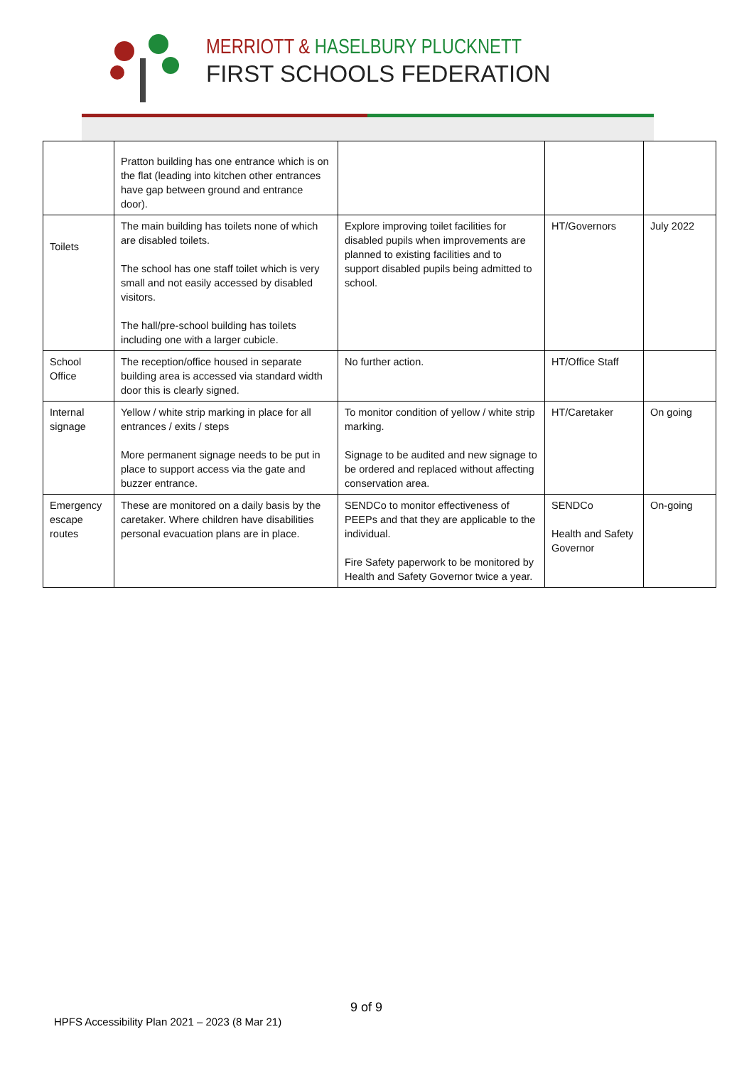MERRIOTT & HASELBURY PLUCKNETT
FIRST SCHOOLS FEDERATION
| | Pratton building has one entrance which is on the flat (leading into kitchen other entrances have gap between ground and entrance door). | | | |
| Toilets | The main building has toilets none of which are disabled toilets. The school has one staff toilet which is very small and not easily accessed by disabled visitors. The hall/pre-school building has toilets including one with a larger cubicle. | Explore improving toilet facilities for disabled pupils when improvements are planned to existing facilities and to support disabled pupils being admitted to school. | HT/Governors | July 2022 |
| School Office | The reception/office housed in separate building area is accessed via standard width door this is clearly signed. | No further action. | HT/Office Staff | |
| Internal signage | Yellow / white strip marking in place for all entrances / exits / steps More permanent signage needs to be put in place to support access via the gate and buzzer entrance. | To monitor condition of yellow / white strip marking. Signage to be audited and new signage to be ordered and replaced without affecting conservation area. | HT/Caretaker | On going |
| Emergency escape routes | These are monitored on a daily basis by the caretaker. Where children have disabilities personal evacuation plans are in place. | SENDCo to monitor effectiveness of PEEPs and that they are applicable to the individual. Fire Safety paperwork to be monitored by Health and Safety Governor twice a year. | SENDCo Health and Safety Governor | On-going |
9 of 9
HPFS Accessibility Plan 2021 – 2023 (8 Mar 21)